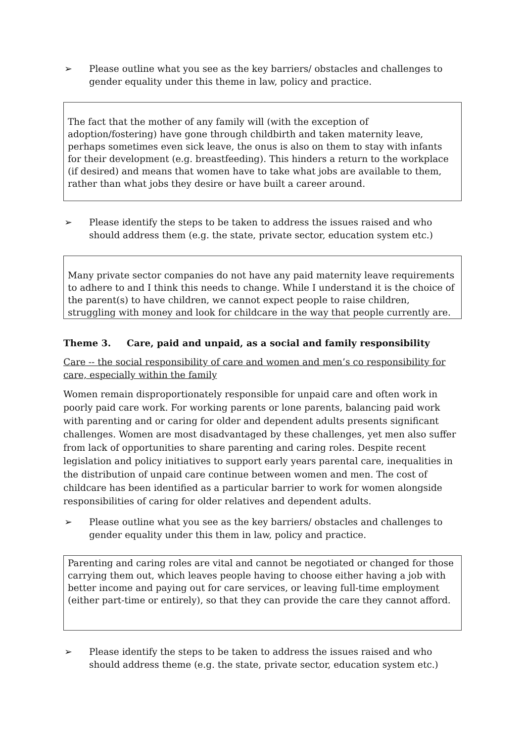➢ Please outline what you see as the key barriers/ obstacles and challenges to gender equality under this theme in law, policy and practice.
The fact that the mother of any family will (with the exception of adoption/fostering) have gone through childbirth and taken maternity leave, perhaps sometimes even sick leave, the onus is also on them to stay with infants for their development (e.g. breastfeeding). This hinders a return to the workplace (if desired) and means that women have to take what jobs are available to them, rather than what jobs they desire or have built a career around.
➢ Please identify the steps to be taken to address the issues raised and who should address them (e.g. the state, private sector, education system etc.)
Many private sector companies do not have any paid maternity leave requirements to adhere to and I think this needs to change. While I understand it is the choice of the parent(s) to have children, we cannot expect people to raise children, struggling with money and look for childcare in the way that people currently are.
Theme 3. Care, paid and unpaid, as a social and family responsibility
Care -- the social responsibility of care and women and men’s co responsibility for care, especially within the family
Women remain disproportionately responsible for unpaid care and often work in poorly paid care work. For working parents or lone parents, balancing paid work with parenting and or caring for older and dependent adults presents significant challenges. Women are most disadvantaged by these challenges, yet men also suffer from lack of opportunities to share parenting and caring roles. Despite recent legislation and policy initiatives to support early years parental care, inequalities in the distribution of unpaid care continue between women and men. The cost of childcare has been identified as a particular barrier to work for women alongside responsibilities of caring for older relatives and dependent adults.
➢ Please outline what you see as the key barriers/ obstacles and challenges to gender equality under this them in law, policy and practice.
Parenting and caring roles are vital and cannot be negotiated or changed for those carrying them out, which leaves people having to choose either having a job with better income and paying out for care services, or leaving full-time employment (either part-time or entirely), so that they can provide the care they cannot afford.
➢ Please identify the steps to be taken to address the issues raised and who should address theme (e.g. the state, private sector, education system etc.)